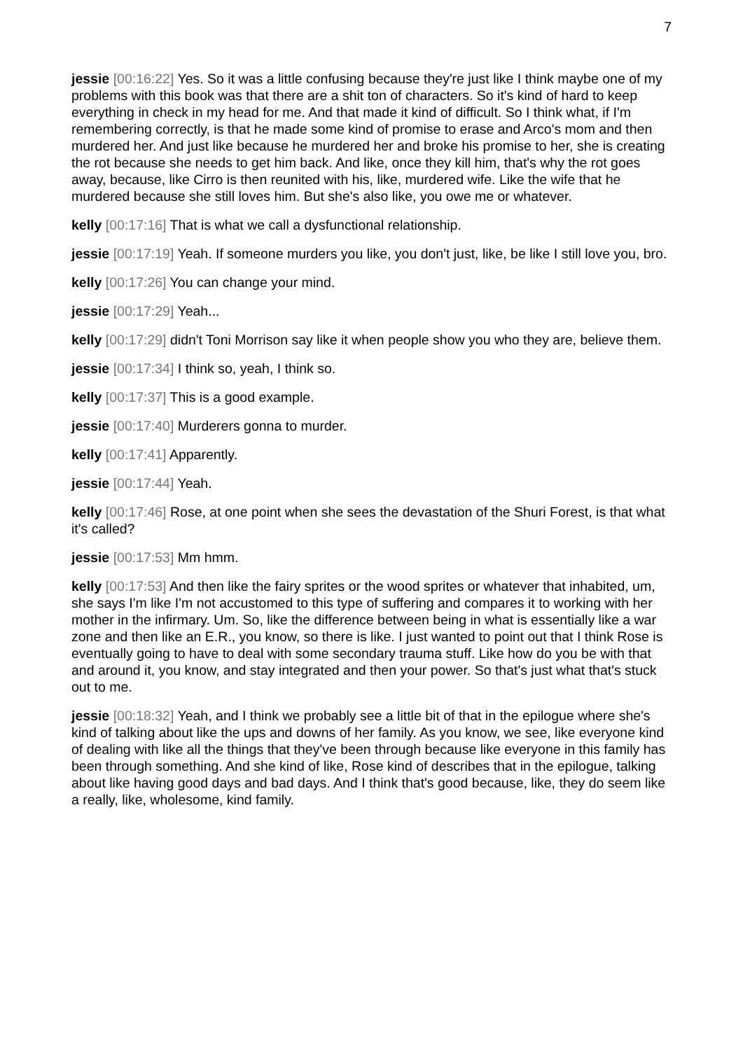7
jessie [00:16:22] Yes. So it was a little confusing because they're just like I think maybe one of my problems with this book was that there are a shit ton of characters. So it's kind of hard to keep everything in check in my head for me. And that made it kind of difficult. So I think what, if I'm remembering correctly, is that he made some kind of promise to erase and Arco's mom and then murdered her. And just like because he murdered her and broke his promise to her, she is creating the rot because she needs to get him back. And like, once they kill him, that's why the rot goes away, because, like Cirro is then reunited with his, like, murdered wife. Like the wife that he murdered because she still loves him. But she's also like, you owe me or whatever.
kelly [00:17:16] That is what we call a dysfunctional relationship.
jessie [00:17:19] Yeah. If someone murders you like, you don't just, like, be like I still love you, bro.
kelly [00:17:26] You can change your mind.
jessie [00:17:29] Yeah...
kelly [00:17:29] didn't Toni Morrison say like it when people show you who they are, believe them.
jessie [00:17:34] I think so, yeah, I think so.
kelly [00:17:37] This is a good example.
jessie [00:17:40] Murderers gonna to murder.
kelly [00:17:41] Apparently.
jessie [00:17:44] Yeah.
kelly [00:17:46] Rose, at one point when she sees the devastation of the Shuri Forest, is that what it's called?
jessie [00:17:53] Mm hmm.
kelly [00:17:53] And then like the fairy sprites or the wood sprites or whatever that inhabited, um, she says I'm like I'm not accustomed to this type of suffering and compares it to working with her mother in the infirmary. Um. So, like the difference between being in what is essentially like a war zone and then like an E.R., you know, so there is like. I just wanted to point out that I think Rose is eventually going to have to deal with some secondary trauma stuff. Like how do you be with that and around it, you know, and stay integrated and then your power. So that's just what that's stuck out to me.
jessie [00:18:32] Yeah, and I think we probably see a little bit of that in the epilogue where she's kind of talking about like the ups and downs of her family. As you know, we see, like everyone kind of dealing with like all the things that they've been through because like everyone in this family has been through something. And she kind of like, Rose kind of describes that in the epilogue, talking about like having good days and bad days. And I think that's good because, like, they do seem like a really, like, wholesome, kind family.